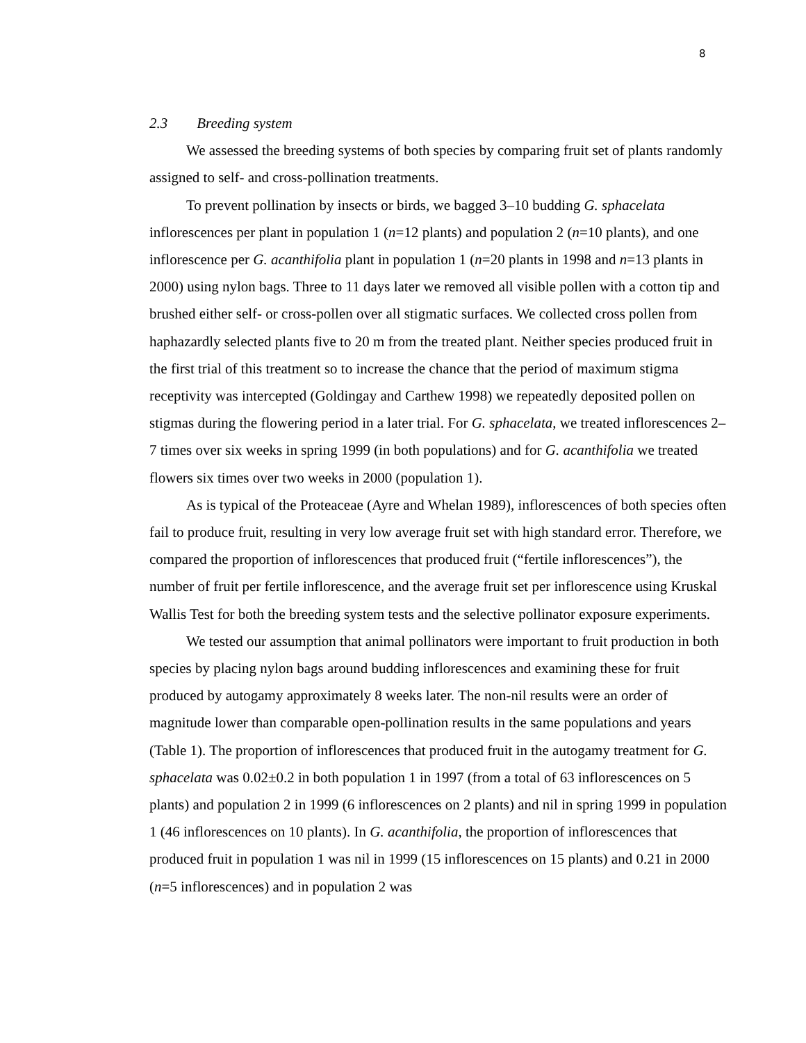8
2.3 Breeding system
We assessed the breeding systems of both species by comparing fruit set of plants randomly assigned to self- and cross-pollination treatments.
To prevent pollination by insects or birds, we bagged 3–10 budding G. sphacelata inflorescences per plant in population 1 (n=12 plants) and population 2 (n=10 plants), and one inflorescence per G. acanthifolia plant in population 1 (n=20 plants in 1998 and n=13 plants in 2000) using nylon bags. Three to 11 days later we removed all visible pollen with a cotton tip and brushed either self- or cross-pollen over all stigmatic surfaces. We collected cross pollen from haphazardly selected plants five to 20 m from the treated plant. Neither species produced fruit in the first trial of this treatment so to increase the chance that the period of maximum stigma receptivity was intercepted (Goldingay and Carthew 1998) we repeatedly deposited pollen on stigmas during the flowering period in a later trial. For G. sphacelata, we treated inflorescences 2–7 times over six weeks in spring 1999 (in both populations) and for G. acanthifolia we treated flowers six times over two weeks in 2000 (population 1).
As is typical of the Proteaceae (Ayre and Whelan 1989), inflorescences of both species often fail to produce fruit, resulting in very low average fruit set with high standard error. Therefore, we compared the proportion of inflorescences that produced fruit (“fertile inflorescences”), the number of fruit per fertile inflorescence, and the average fruit set per inflorescence using Kruskal Wallis Test for both the breeding system tests and the selective pollinator exposure experiments.
We tested our assumption that animal pollinators were important to fruit production in both species by placing nylon bags around budding inflorescences and examining these for fruit produced by autogamy approximately 8 weeks later. The non-nil results were an order of magnitude lower than comparable open-pollination results in the same populations and years (Table 1). The proportion of inflorescences that produced fruit in the autogamy treatment for G. sphacelata was 0.02±0.2 in both population 1 in 1997 (from a total of 63 inflorescences on 5 plants) and population 2 in 1999 (6 inflorescences on 2 plants) and nil in spring 1999 in population 1 (46 inflorescences on 10 plants). In G. acanthifolia, the proportion of inflorescences that produced fruit in population 1 was nil in 1999 (15 inflorescences on 15 plants) and 0.21 in 2000 (n=5 inflorescences) and in population 2 was